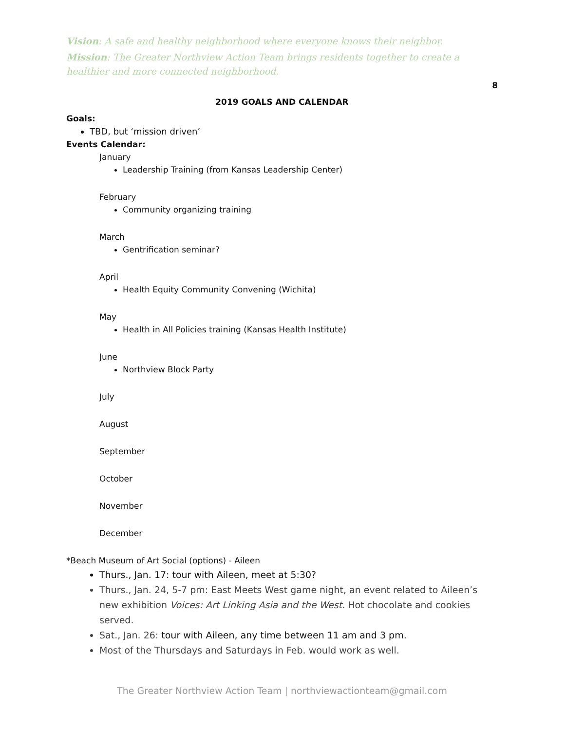Vision: A safe and healthy neighborhood where everyone knows their neighbor.
Mission: The Greater Northview Action Team brings residents together to create a healthier and more connected neighborhood.
8
2019 GOALS AND CALENDAR
Goals:
TBD, but ‘mission driven’
Events Calendar:
January
Leadership Training (from Kansas Leadership Center)
February
Community organizing training
March
Gentrification seminar?
April
Health Equity Community Convening (Wichita)
May
Health in All Policies training (Kansas Health Institute)
June
Northview Block Party
July
August
September
October
November
December
*Beach Museum of Art Social (options) - Aileen
Thurs., Jan. 17: tour with Aileen, meet at 5:30?
Thurs., Jan. 24, 5-7 pm: East Meets West game night, an event related to Aileen’s new exhibition Voices: Art Linking Asia and the West. Hot chocolate and cookies served.
Sat., Jan. 26: tour with Aileen, any time between 11 am and 3 pm.
Most of the Thursdays and Saturdays in Feb. would work as well.
The Greater Northview Action Team | northviewactionteam@gmail.com